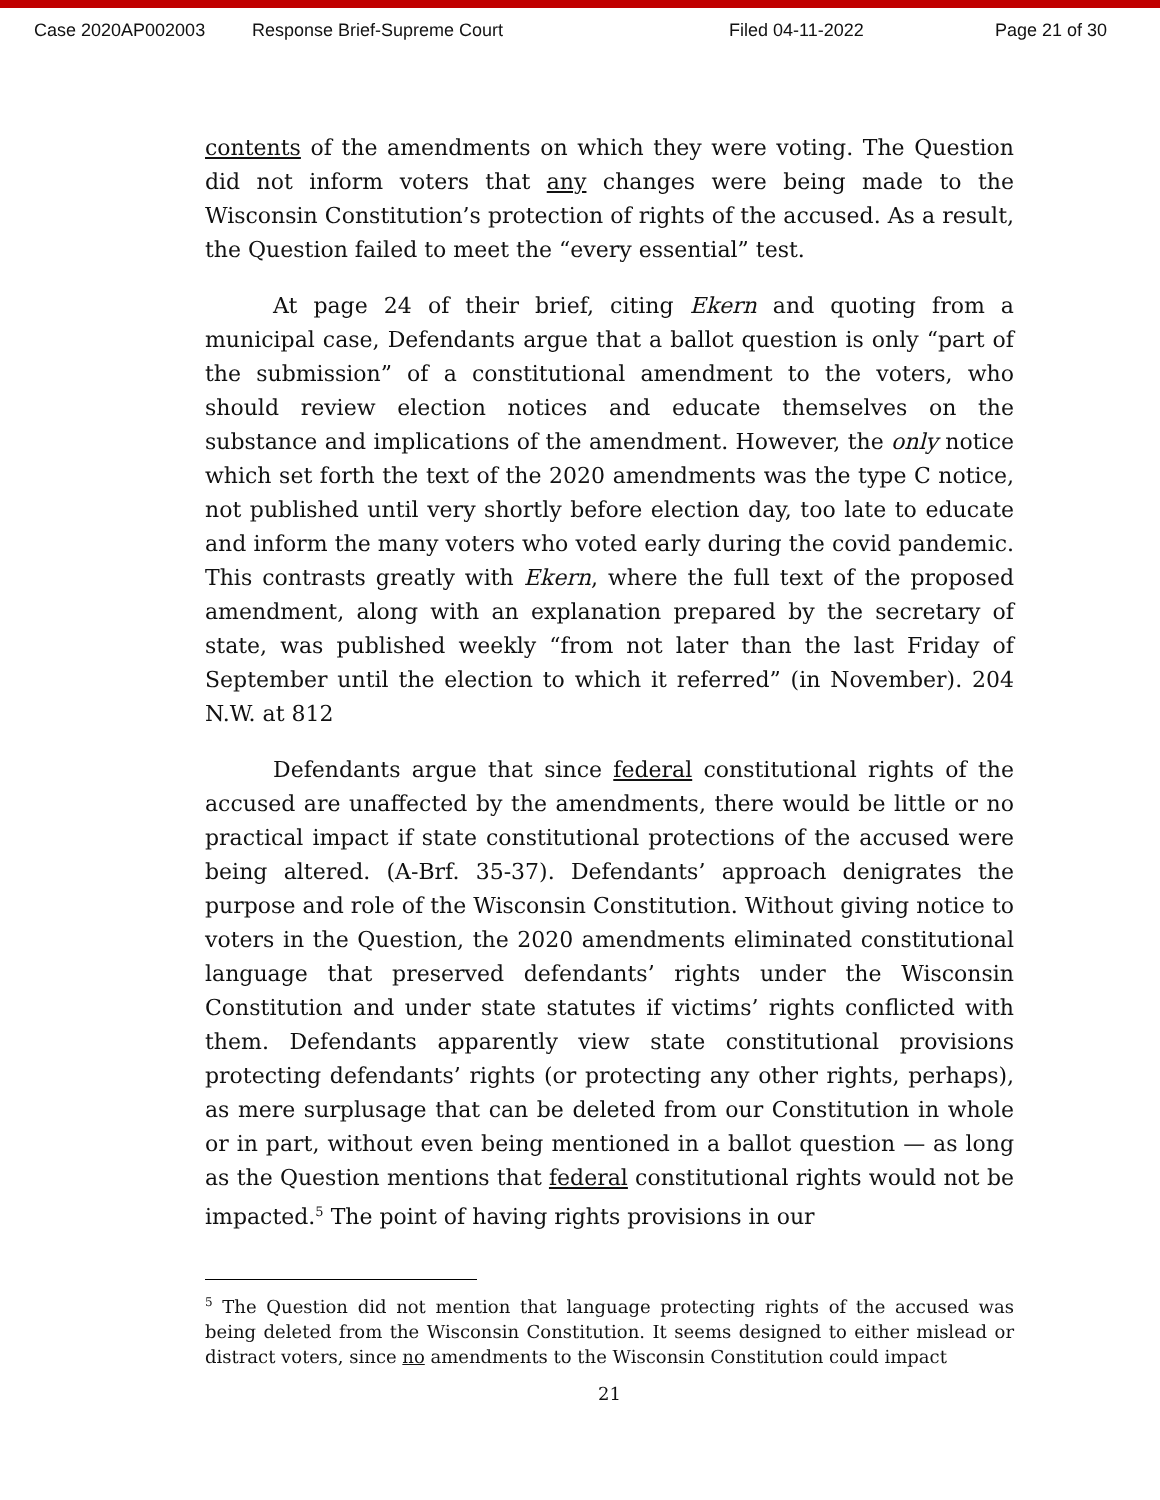Case 2020AP002003 Response Brief-Supreme Court Filed 04-11-2022 Page 21 of 30
contents of the amendments on which they were voting. The Question did not inform voters that any changes were being made to the Wisconsin Constitution’s protection of rights of the accused. As a result, the Question failed to meet the “every essential” test.
At page 24 of their brief, citing Ekern and quoting from a municipal case, Defendants argue that a ballot question is only “part of the submission” of a constitutional amendment to the voters, who should review election notices and educate themselves on the substance and implications of the amendment. However, the only notice which set forth the text of the 2020 amendments was the type C notice, not published until very shortly before election day, too late to educate and inform the many voters who voted early during the covid pandemic. This contrasts greatly with Ekern, where the full text of the proposed amendment, along with an explanation prepared by the secretary of state, was published weekly “from not later than the last Friday of September until the election to which it referred” (in November). 204 N.W. at 812
Defendants argue that since federal constitutional rights of the accused are unaffected by the amendments, there would be little or no practical impact if state constitutional protections of the accused were being altered. (A-Brf. 35-37). Defendants’ approach denigrates the purpose and role of the Wisconsin Constitution. Without giving notice to voters in the Question, the 2020 amendments eliminated constitutional language that preserved defendants’ rights under the Wisconsin Constitution and under state statutes if victims’ rights conflicted with them. Defendants apparently view state constitutional provisions protecting defendants’ rights (or protecting any other rights, perhaps), as mere surplusage that can be deleted from our Constitution in whole or in part, without even being mentioned in a ballot question — as long as the Question mentions that federal constitutional rights would not be impacted.<sup>5</sup> The point of having rights provisions in our
<sup>5</sup> The Question did not mention that language protecting rights of the accused was being deleted from the Wisconsin Constitution. It seems designed to either mislead or distract voters, since no amendments to the Wisconsin Constitution could impact
21